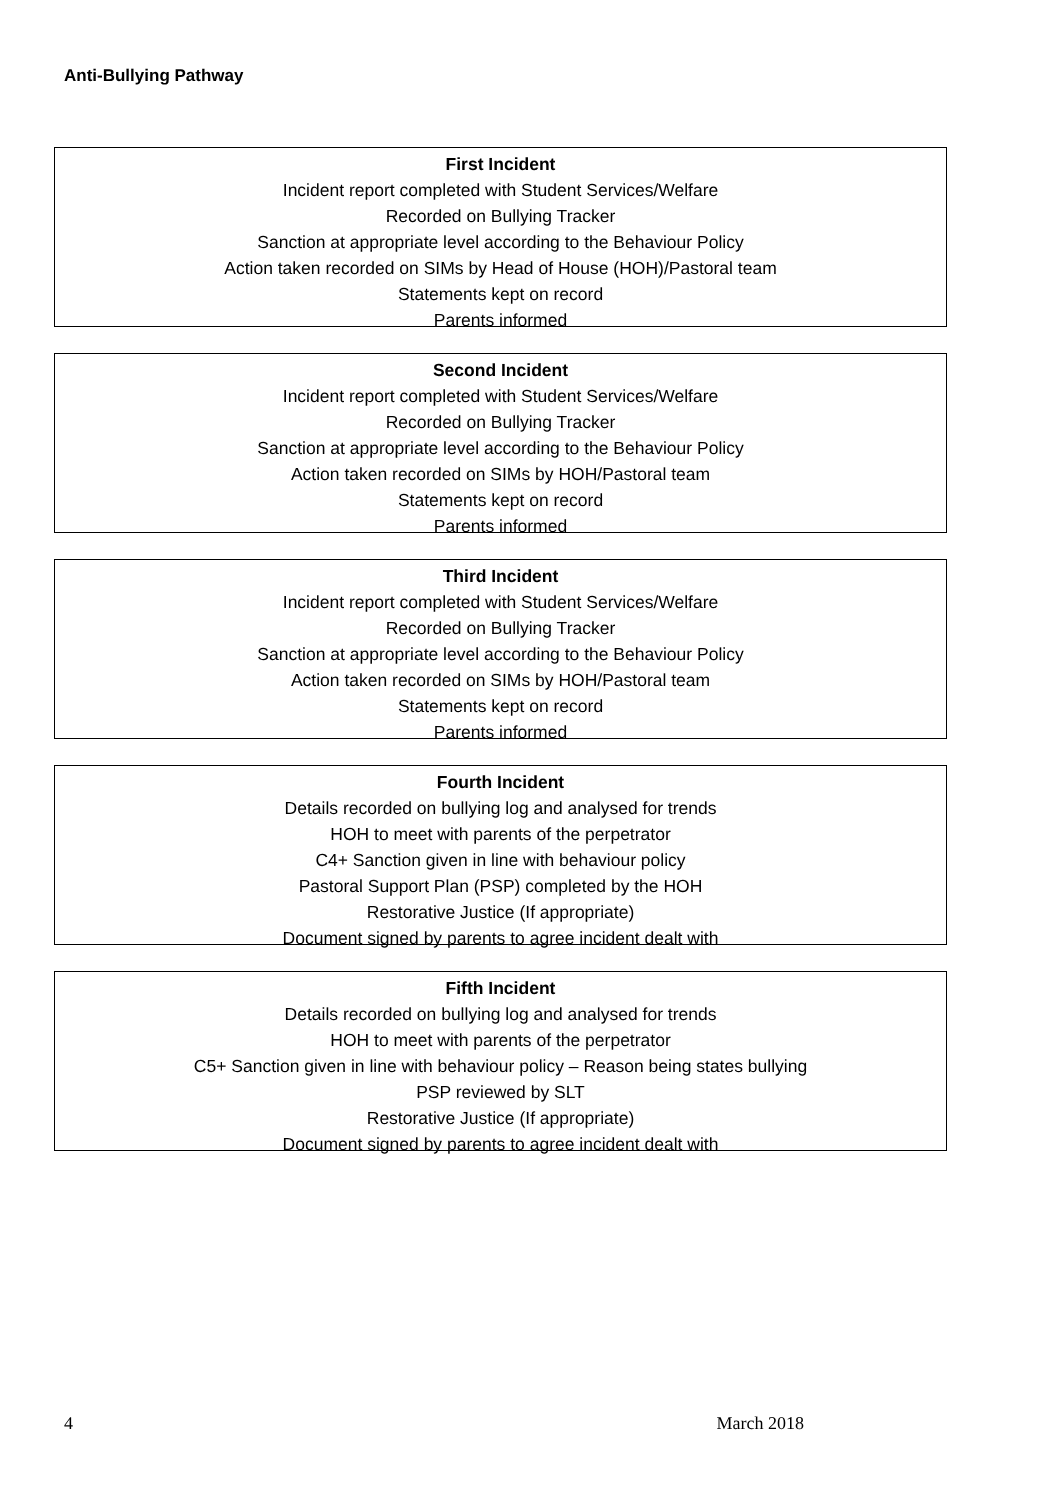Anti-Bullying Pathway
First Incident
Incident report completed with Student Services/Welfare
Recorded on Bullying Tracker
Sanction at appropriate level according to the Behaviour Policy
Action taken recorded on SIMs by Head of House (HOH)/Pastoral team
Statements kept on record
Parents informed
Second Incident
Incident report completed with Student Services/Welfare
Recorded on Bullying Tracker
Sanction at appropriate level according to the Behaviour Policy
Action taken recorded on SIMs by HOH/Pastoral team
Statements kept on record
Parents informed
Third Incident
Incident report completed with Student Services/Welfare
Recorded on Bullying Tracker
Sanction at appropriate level according to the Behaviour Policy
Action taken recorded on SIMs by HOH/Pastoral team
Statements kept on record
Parents informed
Fourth Incident
Details recorded on bullying log and analysed for trends
HOH to meet with parents of the perpetrator
C4+ Sanction given in line with behaviour policy
Pastoral Support Plan (PSP) completed by the HOH
Restorative Justice (If appropriate)
Document signed by parents to agree incident dealt with
Fifth Incident
Details recorded on bullying log and analysed for trends
HOH to meet with parents of the perpetrator
C5+ Sanction given in line with behaviour policy – Reason being states bullying
PSP reviewed by SLT
Restorative Justice (If appropriate)
Document signed by parents to agree incident dealt with
4 March 2018